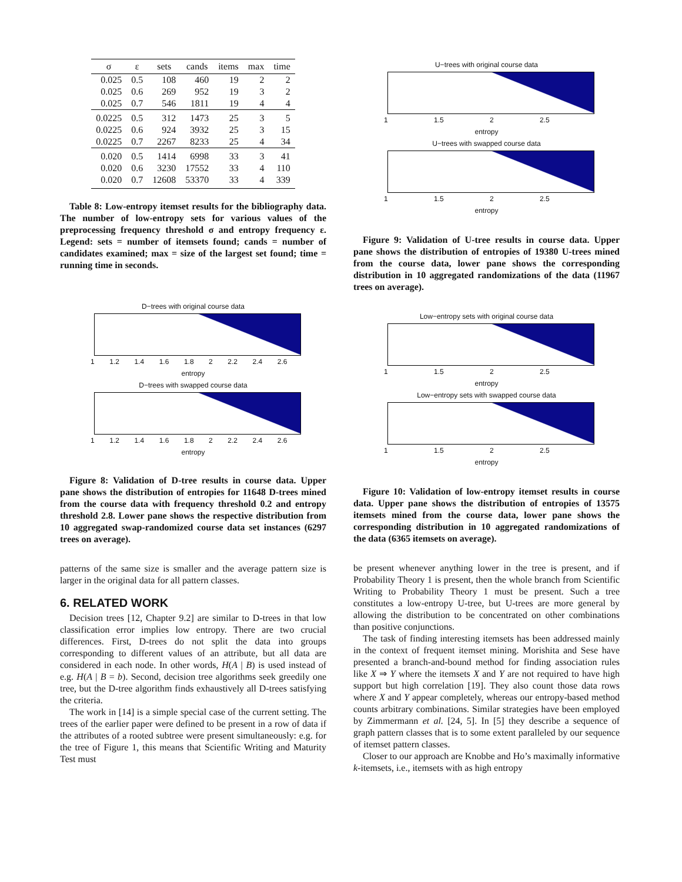| σ | ε | sets | cands | items | max | time |
| --- | --- | --- | --- | --- | --- | --- |
| 0.025 | 0.5 | 108 | 460 | 19 | 2 | 2 |
| 0.025 | 0.6 | 269 | 952 | 19 | 3 | 2 |
| 0.025 | 0.7 | 546 | 1811 | 19 | 4 | 4 |
| 0.0225 | 0.5 | 312 | 1473 | 25 | 3 | 5 |
| 0.0225 | 0.6 | 924 | 3932 | 25 | 3 | 15 |
| 0.0225 | 0.7 | 2267 | 8233 | 25 | 4 | 34 |
| 0.020 | 0.5 | 1414 | 6998 | 33 | 3 | 41 |
| 0.020 | 0.6 | 3230 | 17552 | 33 | 4 | 110 |
| 0.020 | 0.7 | 12608 | 53370 | 33 | 4 | 339 |
Table 8: Low-entropy itemset results for the bibliography data. The number of low-entropy sets for various values of the preprocessing frequency threshold σ and entropy frequency ε. Legend: sets = number of itemsets found; cands = number of candidates examined; max = size of the largest set found; time = running time in seconds.
D−trees with original course data
1 1.2 1.4 1.6 1.8 2 2.2 2.4 2.6
entropy
D−trees with swapped course data
1 1.2 1.4 1.6 1.8 2 2.2 2.4 2.6
entropy
Figure 8: Validation of D-tree results in course data. Upper pane shows the distribution of entropies for 11648 D-trees mined from the course data with frequency threshold 0.2 and entropy threshold 2.8. Lower pane shows the respective distribution from 10 aggregated swap-randomized course data set instances (6297 trees on average).
patterns of the same size is smaller and the average pattern size is larger in the original data for all pattern classes.
6. RELATED WORK
Decision trees [12, Chapter 9.2] are similar to D-trees in that low classification error implies low entropy. There are two crucial differences. First, D-trees do not split the data into groups corresponding to different values of an attribute, but all data are considered in each node. In other words, H(A | B) is used instead of e.g. H(A | B = b). Second, decision tree algorithms seek greedily one tree, but the D-tree algorithm finds exhaustively all D-trees satisfying the criteria.
The work in [14] is a simple special case of the current setting. The trees of the earlier paper were defined to be present in a row of data if the attributes of a rooted subtree were present simultaneously: e.g. for the tree of Figure 1, this means that Scientific Writing and Maturity Test must
U−trees with original course data
1 1.5 2 2.5
entropy
U−trees with swapped course data
1 1.5 2 2.5
entropy
Figure 9: Validation of U-tree results in course data. Upper pane shows the distribution of entropies of 19380 U-trees mined from the course data, lower pane shows the corresponding distribution in 10 aggregated randomizations of the data (11967 trees on average).
Low−entropy sets with original course data
1 1.5 2 2.5
entropy
Low−entropy sets with swapped course data
1 1.5 2 2.5
entropy
Figure 10: Validation of low-entropy itemset results in course data. Upper pane shows the distribution of entropies of 13575 itemsets mined from the course data, lower pane shows the corresponding distribution in 10 aggregated randomizations of the data (6365 itemsets on average).
be present whenever anything lower in the tree is present, and if Probability Theory 1 is present, then the whole branch from Scientific Writing to Probability Theory 1 must be present. Such a tree constitutes a low-entropy U-tree, but U-trees are more general by allowing the distribution to be concentrated on other combinations than positive conjunctions.
The task of finding interesting itemsets has been addressed mainly in the context of frequent itemset mining. Morishita and Sese have presented a branch-and-bound method for finding association rules like X ⇒ Y where the itemsets X and Y are not required to have high support but high correlation [19]. They also count those data rows where X and Y appear completely, whereas our entropy-based method counts arbitrary combinations. Similar strategies have been employed by Zimmermann et al. [24, 5]. In [5] they describe a sequence of graph pattern classes that is to some extent paralleled by our sequence of itemset pattern classes.
Closer to our approach are Knobbe and Ho’s maximally informative k-itemsets, i.e., itemsets with as high entropy